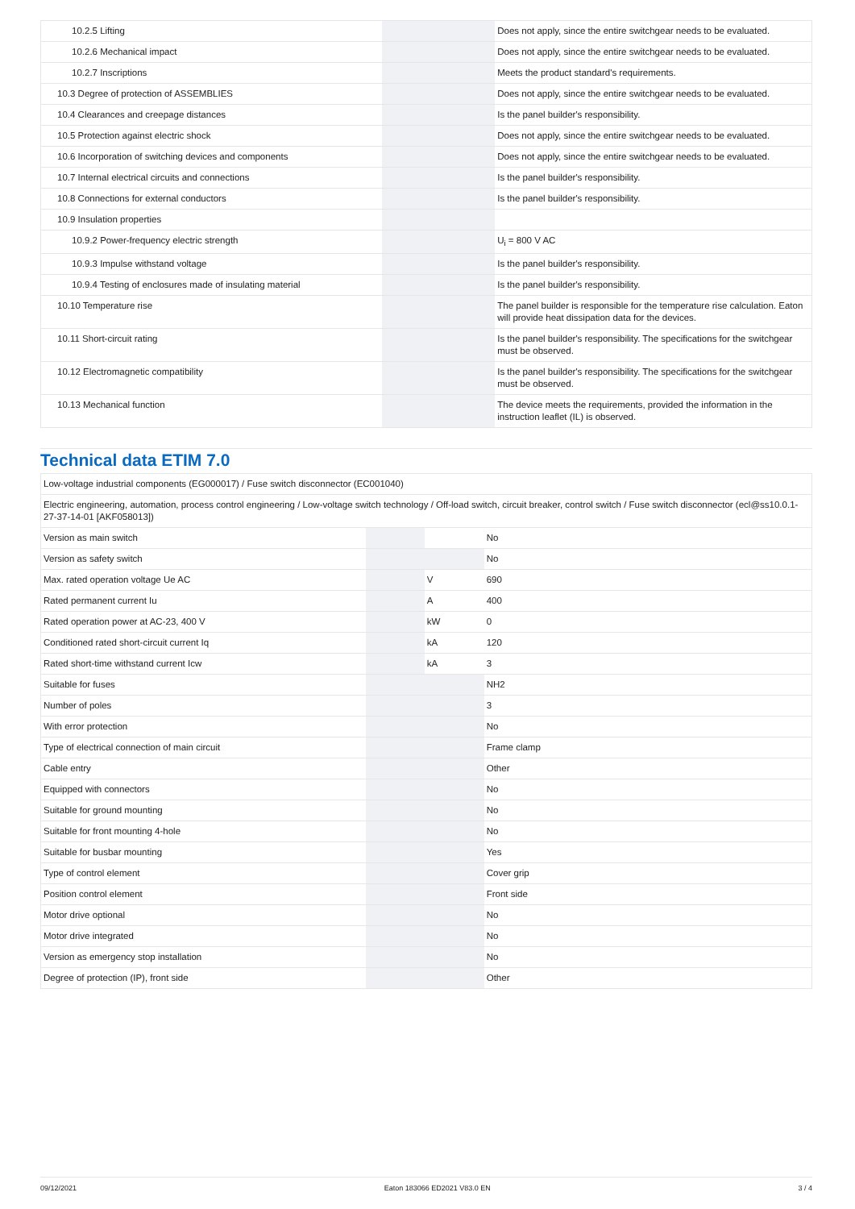| 10.2.5 Lifting | | | Does not apply, since the entire switchgear needs to be evaluated. |
| 10.2.6 Mechanical impact | | | Does not apply, since the entire switchgear needs to be evaluated. |
| 10.2.7 Inscriptions | | | Meets the product standard's requirements. |
| 10.3 Degree of protection of ASSEMBLIES | | | Does not apply, since the entire switchgear needs to be evaluated. |
| 10.4 Clearances and creepage distances | | | Is the panel builder's responsibility. |
| 10.5 Protection against electric shock | | | Does not apply, since the entire switchgear needs to be evaluated. |
| 10.6 Incorporation of switching devices and components | | | Does not apply, since the entire switchgear needs to be evaluated. |
| 10.7 Internal electrical circuits and connections | | | Is the panel builder's responsibility. |
| 10.8 Connections for external conductors | | | Is the panel builder's responsibility. |
| 10.9 Insulation properties | | | |
| 10.9.2 Power-frequency electric strength | | | U<sub>i</sub> = 800 V AC |
| 10.9.3 Impulse withstand voltage | | | Is the panel builder's responsibility. |
| 10.9.4 Testing of enclosures made of insulating material | | | Is the panel builder's responsibility. |
| 10.10 Temperature rise | | | The panel builder is responsible for the temperature rise calculation. Eaton will provide heat dissipation data for the devices. |
| 10.11 Short-circuit rating | | | Is the panel builder's responsibility. The specifications for the switchgear must be observed. |
| 10.12 Electromagnetic compatibility | | | Is the panel builder's responsibility. The specifications for the switchgear must be observed. |
| 10.13 Mechanical function | | | The device meets the requirements, provided the information in the instruction leaflet (IL) is observed. |
Technical data ETIM 7.0
| Low-voltage industrial components (EG000017) / Fuse switch disconnector (EC001040) | | | |
| Electric engineering, automation, process control engineering / Low-voltage switch technology / Off-load switch, circuit breaker, control switch / Fuse switch disconnector (ecl@ss10.0.1-27-37-14-01 [AKF058013]) | | | |
| Version as main switch | | | No |
| Version as safety switch | | | No |
| Max. rated operation voltage Ue AC | | V | 690 |
| Rated permanent current Iu | | A | 400 |
| Rated operation power at AC-23, 400 V | | kW | 0 |
| Conditioned rated short-circuit current Iq | | kA | 120 |
| Rated short-time withstand current Icw | | kA | 3 |
| Suitable for fuses | | | NH2 |
| Number of poles | | | 3 |
| With error protection | | | No |
| Type of electrical connection of main circuit | | | Frame clamp |
| Cable entry | | | Other |
| Equipped with connectors | | | No |
| Suitable for ground mounting | | | No |
| Suitable for front mounting 4-hole | | | No |
| Suitable for busbar mounting | | | Yes |
| Type of control element | | | Cover grip |
| Position control element | | | Front side |
| Motor drive optional | | | No |
| Motor drive integrated | | | No |
| Version as emergency stop installation | | | No |
| Degree of protection (IP), front side | | | Other |
09/12/2021 Eaton 183066 ED2021 V83.0 EN 3 / 4